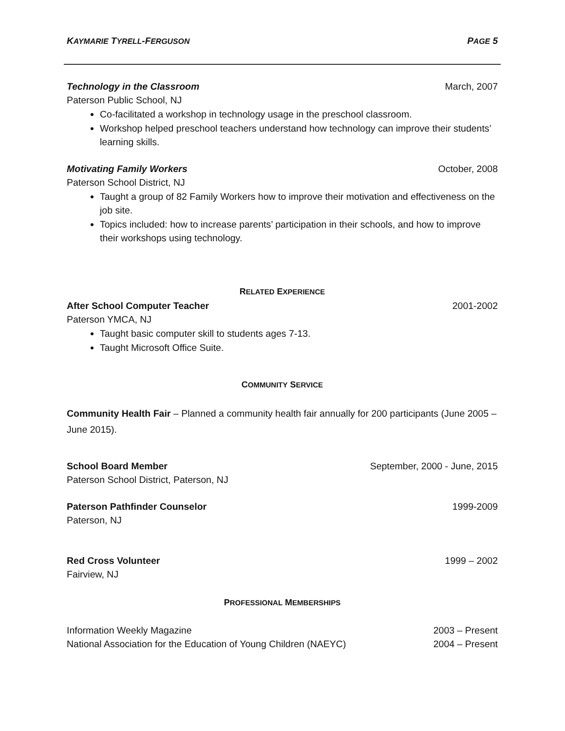KAYMARIE TYRELL-FERGUSON PAGE 5
Technology in the Classroom March, 2007
Paterson Public School, NJ
Co-facilitated a workshop in technology usage in the preschool classroom.
Workshop helped preschool teachers understand how technology can improve their students’ learning skills.
Motivating Family Workers October, 2008
Paterson School District, NJ
Taught a group of 82 Family Workers how to improve their motivation and effectiveness on the job site.
Topics included: how to increase parents’ participation in their schools, and how to improve their workshops using technology.
RELATED EXPERIENCE
After School Computer Teacher 2001-2002
Paterson YMCA, NJ
Taught basic computer skill to students ages 7-13.
Taught Microsoft Office Suite.
COMMUNITY SERVICE
Community Health Fair – Planned a community health fair annually for 200 participants (June 2005 – June 2015).
School Board Member September, 2000 - June, 2015
Paterson School District, Paterson, NJ
Paterson Pathfinder Counselor 1999-2009
Paterson, NJ
Red Cross Volunteer 1999 – 2002
Fairview, NJ
PROFESSIONAL MEMBERSHIPS
Information Weekly Magazine 2003 – Present
National Association for the Education of Young Children (NAEYC) 2004 – Present